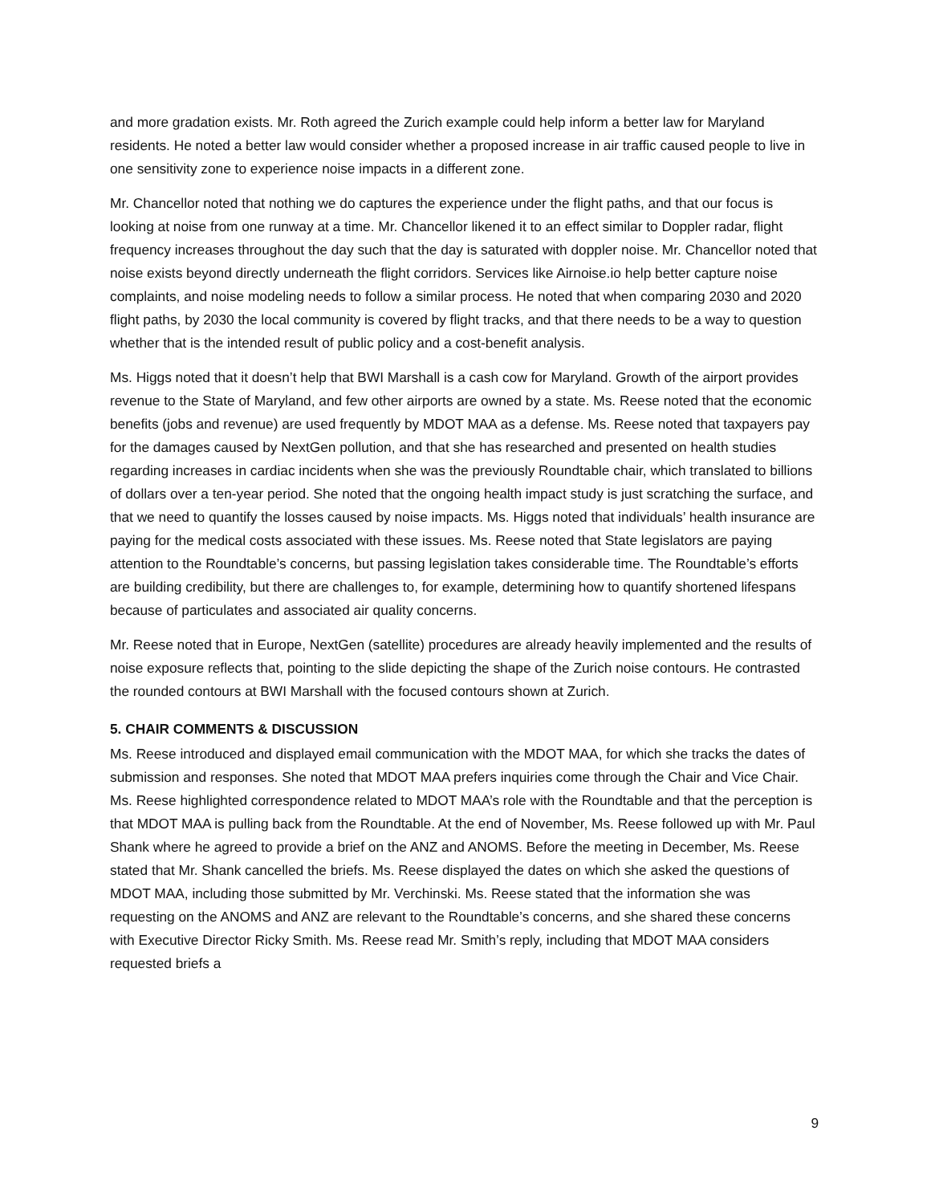and more gradation exists. Mr. Roth agreed the Zurich example could help inform a better law for Maryland residents. He noted a better law would consider whether a proposed increase in air traffic caused people to live in one sensitivity zone to experience noise impacts in a different zone.
Mr. Chancellor noted that nothing we do captures the experience under the flight paths, and that our focus is looking at noise from one runway at a time. Mr. Chancellor likened it to an effect similar to Doppler radar, flight frequency increases throughout the day such that the day is saturated with doppler noise. Mr. Chancellor noted that noise exists beyond directly underneath the flight corridors. Services like Airnoise.io help better capture noise complaints, and noise modeling needs to follow a similar process. He noted that when comparing 2030 and 2020 flight paths, by 2030 the local community is covered by flight tracks, and that there needs to be a way to question whether that is the intended result of public policy and a cost-benefit analysis.
Ms. Higgs noted that it doesn’t help that BWI Marshall is a cash cow for Maryland. Growth of the airport provides revenue to the State of Maryland, and few other airports are owned by a state. Ms. Reese noted that the economic benefits (jobs and revenue) are used frequently by MDOT MAA as a defense. Ms. Reese noted that taxpayers pay for the damages caused by NextGen pollution, and that she has researched and presented on health studies regarding increases in cardiac incidents when she was the previously Roundtable chair, which translated to billions of dollars over a ten-year period. She noted that the ongoing health impact study is just scratching the surface, and that we need to quantify the losses caused by noise impacts. Ms. Higgs noted that individuals’ health insurance are paying for the medical costs associated with these issues. Ms. Reese noted that State legislators are paying attention to the Roundtable’s concerns, but passing legislation takes considerable time. The Roundtable’s efforts are building credibility, but there are challenges to, for example, determining how to quantify shortened lifespans because of particulates and associated air quality concerns.
Mr. Reese noted that in Europe, NextGen (satellite) procedures are already heavily implemented and the results of noise exposure reflects that, pointing to the slide depicting the shape of the Zurich noise contours. He contrasted the rounded contours at BWI Marshall with the focused contours shown at Zurich.
5. CHAIR COMMENTS & DISCUSSION
Ms. Reese introduced and displayed email communication with the MDOT MAA, for which she tracks the dates of submission and responses. She noted that MDOT MAA prefers inquiries come through the Chair and Vice Chair. Ms. Reese highlighted correspondence related to MDOT MAA’s role with the Roundtable and that the perception is that MDOT MAA is pulling back from the Roundtable. At the end of November, Ms. Reese followed up with Mr. Paul Shank where he agreed to provide a brief on the ANZ and ANOMS. Before the meeting in December, Ms. Reese stated that Mr. Shank cancelled the briefs. Ms. Reese displayed the dates on which she asked the questions of MDOT MAA, including those submitted by Mr. Verchinski. Ms. Reese stated that the information she was requesting on the ANOMS and ANZ are relevant to the Roundtable’s concerns, and she shared these concerns with Executive Director Ricky Smith. Ms. Reese read Mr. Smith’s reply, including that MDOT MAA considers requested briefs a
9